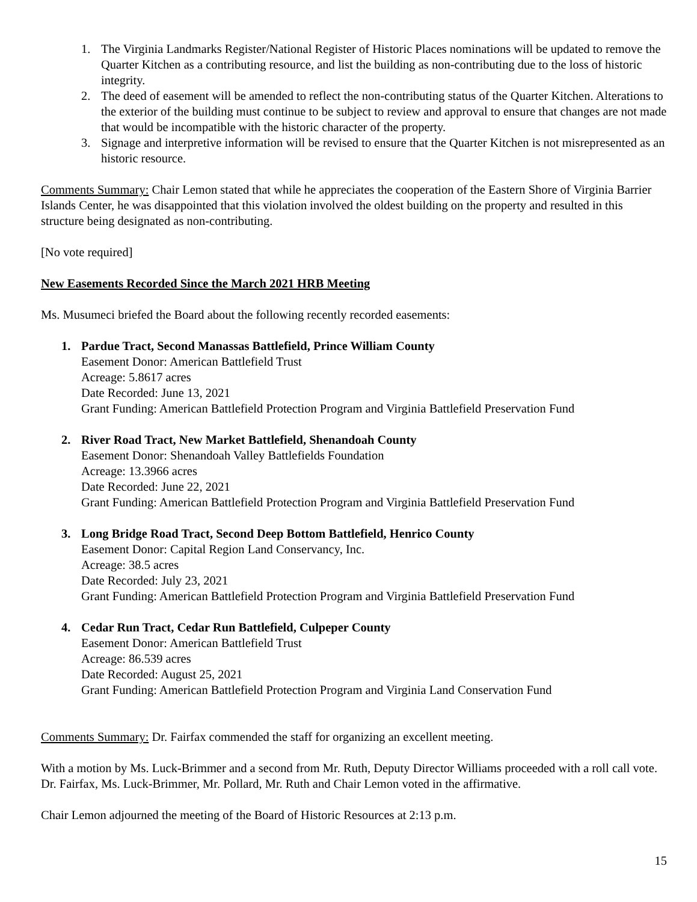1. The Virginia Landmarks Register/National Register of Historic Places nominations will be updated to remove the Quarter Kitchen as a contributing resource, and list the building as non-contributing due to the loss of historic integrity.
2. The deed of easement will be amended to reflect the non-contributing status of the Quarter Kitchen. Alterations to the exterior of the building must continue to be subject to review and approval to ensure that changes are not made that would be incompatible with the historic character of the property.
3. Signage and interpretive information will be revised to ensure that the Quarter Kitchen is not misrepresented as an historic resource.
Comments Summary: Chair Lemon stated that while he appreciates the cooperation of the Eastern Shore of Virginia Barrier Islands Center, he was disappointed that this violation involved the oldest building on the property and resulted in this structure being designated as non-contributing.
[No vote required]
New Easements Recorded Since the March 2021 HRB Meeting
Ms. Musumeci briefed the Board about the following recently recorded easements:
1. Pardue Tract, Second Manassas Battlefield, Prince William County
Easement Donor: American Battlefield Trust
Acreage: 5.8617 acres
Date Recorded: June 13, 2021
Grant Funding: American Battlefield Protection Program and Virginia Battlefield Preservation Fund
2. River Road Tract, New Market Battlefield, Shenandoah County
Easement Donor: Shenandoah Valley Battlefields Foundation
Acreage: 13.3966 acres
Date Recorded: June 22, 2021
Grant Funding: American Battlefield Protection Program and Virginia Battlefield Preservation Fund
3. Long Bridge Road Tract, Second Deep Bottom Battlefield, Henrico County
Easement Donor: Capital Region Land Conservancy, Inc.
Acreage: 38.5 acres
Date Recorded: July 23, 2021
Grant Funding: American Battlefield Protection Program and Virginia Battlefield Preservation Fund
4. Cedar Run Tract, Cedar Run Battlefield, Culpeper County
Easement Donor: American Battlefield Trust
Acreage: 86.539 acres
Date Recorded: August 25, 2021
Grant Funding: American Battlefield Protection Program and Virginia Land Conservation Fund
Comments Summary: Dr. Fairfax commended the staff for organizing an excellent meeting.
With a motion by Ms. Luck-Brimmer and a second from Mr. Ruth, Deputy Director Williams proceeded with a roll call vote. Dr. Fairfax, Ms. Luck-Brimmer, Mr. Pollard, Mr. Ruth and Chair Lemon voted in the affirmative.
Chair Lemon adjourned the meeting of the Board of Historic Resources at 2:13 p.m.
15